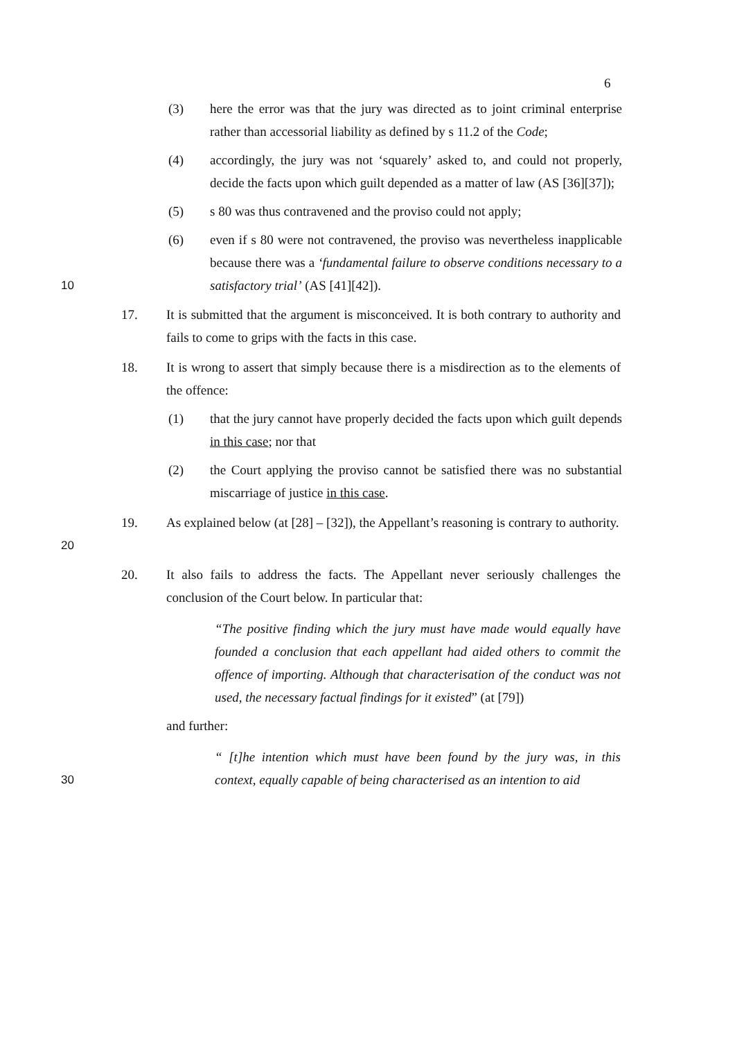6
(3) here the error was that the jury was directed as to joint criminal enterprise rather than accessorial liability as defined by s 11.2 of the Code;
(4) accordingly, the jury was not ‘squarely’ asked to, and could not properly, decide the facts upon which guilt depended as a matter of law (AS [36][37]);
(5) s 80 was thus contravened and the proviso could not apply;
10
(6) even if s 80 were not contravened, the proviso was nevertheless inapplicable because there was a ‘fundamental failure to observe conditions necessary to a satisfactory trial’ (AS [41][42]).
17. It is submitted that the argument is misconceived. It is both contrary to authority and fails to come to grips with the facts in this case.
18. It is wrong to assert that simply because there is a misdirection as to the elements of the offence:
(1) that the jury cannot have properly decided the facts upon which guilt depends in this case; nor that
(2) the Court applying the proviso cannot be satisfied there was no substantial miscarriage of justice in this case.
20
19. As explained below (at [28] – [32]), the Appellant’s reasoning is contrary to authority.
20. It also fails to address the facts. The Appellant never seriously challenges the conclusion of the Court below. In particular that:
“The positive finding which the jury must have made would equally have founded a conclusion that each appellant had aided others to commit the offence of importing. Although that characterisation of the conduct was not used, the necessary factual findings for it existed” (at [79])
and further:
30
“ [t]he intention which must have been found by the jury was, in this context, equally capable of being characterised as an intention to aid